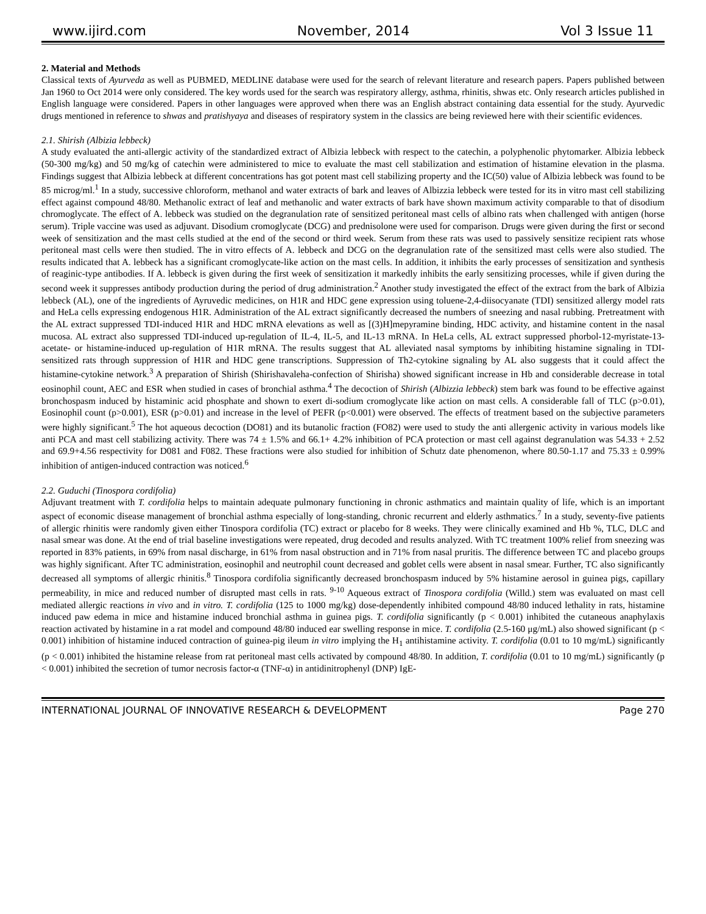www.ijird.com November, 2014 Vol 3 Issue 11
2. Material and Methods
Classical texts of Ayurveda as well as PUBMED, MEDLINE database were used for the search of relevant literature and research papers. Papers published between Jan 1960 to Oct 2014 were only considered. The key words used for the search was respiratory allergy, asthma, rhinitis, shwas etc. Only research articles published in English language were considered. Papers in other languages were approved when there was an English abstract containing data essential for the study. Ayurvedic drugs mentioned in reference to shwas and pratishyaya and diseases of respiratory system in the classics are being reviewed here with their scientific evidences.
2.1. Shirish (Albizia lebbeck)
A study evaluated the anti-allergic activity of the standardized extract of Albizia lebbeck with respect to the catechin, a polyphenolic phytomarker. Albizia lebbeck (50-300 mg/kg) and 50 mg/kg of catechin were administered to mice to evaluate the mast cell stabilization and estimation of histamine elevation in the plasma. Findings suggest that Albizia lebbeck at different concentrations has got potent mast cell stabilizing property and the IC(50) value of Albizia lebbeck was found to be 85 microg/ml.<sup>1</sup> In a study, successive chloroform, methanol and water extracts of bark and leaves of Albizzia lebbeck were tested for its in vitro mast cell stabilizing effect against compound 48/80. Methanolic extract of leaf and methanolic and water extracts of bark have shown maximum activity comparable to that of disodium chromoglycate. The effect of A. lebbeck was studied on the degranulation rate of sensitized peritoneal mast cells of albino rats when challenged with antigen (horse serum). Triple vaccine was used as adjuvant. Disodium cromoglycate (DCG) and prednisolone were used for comparison. Drugs were given during the first or second week of sensitization and the mast cells studied at the end of the second or third week. Serum from these rats was used to passively sensitize recipient rats whose peritoneal mast cells were then studied. The in vitro effects of A. lebbeck and DCG on the degranulation rate of the sensitized mast cells were also studied. The results indicated that A. lebbeck has a significant cromoglycate-like action on the mast cells. In addition, it inhibits the early processes of sensitization and synthesis of reaginic-type antibodies. If A. lebbeck is given during the first week of sensitization it markedly inhibits the early sensitizing processes, while if given during the second week it suppresses antibody production during the period of drug administration.<sup>2</sup> Another study investigated the effect of the extract from the bark of Albizia lebbeck (AL), one of the ingredients of Ayruvedic medicines, on H1R and HDC gene expression using toluene-2,4-diisocyanate (TDI) sensitized allergy model rats and HeLa cells expressing endogenous H1R. Administration of the AL extract significantly decreased the numbers of sneezing and nasal rubbing. Pretreatment with the AL extract suppressed TDI-induced H1R and HDC mRNA elevations as well as [(3)H]mepyramine binding, HDC activity, and histamine content in the nasal mucosa. AL extract also suppressed TDI-induced up-regulation of IL-4, IL-5, and IL-13 mRNA. In HeLa cells, AL extract suppressed phorbol-12-myristate-13-acetate- or histamine-induced up-regulation of H1R mRNA. The results suggest that AL alleviated nasal symptoms by inhibiting histamine signaling in TDI-sensitized rats through suppression of H1R and HDC gene transcriptions. Suppression of Th2-cytokine signaling by AL also suggests that it could affect the histamine-cytokine network.<sup>3</sup> A preparation of Shirish (Shirishavaleha-confection of Shirisha) showed significant increase in Hb and considerable decrease in total eosinophil count, AEC and ESR when studied in cases of bronchial asthma.<sup>4</sup> The decoction of Shirish (Albizzia lebbeck) stem bark was found to be effective against bronchospasm induced by histaminic acid phosphate and shown to exert di-sodium cromoglycate like action on mast cells. A considerable fall of TLC (p>0.01), Eosinophil count (p>0.001), ESR (p>0.01) and increase in the level of PEFR (p<0.001) were observed. The effects of treatment based on the subjective parameters were highly significant.<sup>5</sup> The hot aqueous decoction (DO81) and its butanolic fraction (FO82) were used to study the anti allergenic activity in various models like anti PCA and mast cell stabilizing activity. There was 74 ± 1.5% and 66.1+ 4.2% inhibition of PCA protection or mast cell against degranulation was 54.33 + 2.52 and 69.9+4.56 respectivity for D081 and F082. These fractions were also studied for inhibition of Schutz date phenomenon, where 80.50-1.17 and 75.33 ± 0.99% inhibition of antigen-induced contraction was noticed.<sup>6</sup>
2.2. Guduchi (Tinospora cordifolia)
Adjuvant treatment with T. cordifolia helps to maintain adequate pulmonary functioning in chronic asthmatics and maintain quality of life, which is an important aspect of economic disease management of bronchial asthma especially of long-standing, chronic recurrent and elderly asthmatics.<sup>7</sup> In a study, seventy-five patients of allergic rhinitis were randomly given either Tinospora cordifolia (TC) extract or placebo for 8 weeks. They were clinically examined and Hb %, TLC, DLC and nasal smear was done. At the end of trial baseline investigations were repeated, drug decoded and results analyzed. With TC treatment 100% relief from sneezing was reported in 83% patients, in 69% from nasal discharge, in 61% from nasal obstruction and in 71% from nasal pruritis. The difference between TC and placebo groups was highly significant. After TC administration, eosinophil and neutrophil count decreased and goblet cells were absent in nasal smear. Further, TC also significantly decreased all symptoms of allergic rhinitis.<sup>8</sup> Tinospora cordifolia significantly decreased bronchospasm induced by 5% histamine aerosol in guinea pigs, capillary permeability, in mice and reduced number of disrupted mast cells in rats. <sup>9-10</sup> Aqueous extract of Tinospora cordifolia (Willd.) stem was evaluated on mast cell mediated allergic reactions in vivo and in vitro. T. cordifolia (125 to 1000 mg/kg) dose-dependently inhibited compound 48/80 induced lethality in rats, histamine induced paw edema in mice and histamine induced bronchial asthma in guinea pigs. T. cordifolia significantly (p < 0.001) inhibited the cutaneous anaphylaxis reaction activated by histamine in a rat model and compound 48/80 induced ear swelling response in mice. T. cordifolia (2.5-160 μg/mL) also showed significant (p < 0.001) inhibition of histamine induced contraction of guinea-pig ileum in vitro implying the H<sub>1</sub> antihistamine activity. T. cordifolia (0.01 to 10 mg/mL) significantly (p < 0.001) inhibited the histamine release from rat peritoneal mast cells activated by compound 48/80. In addition, T. cordifolia (0.01 to 10 mg/mL) significantly (p < 0.001) inhibited the secretion of tumor necrosis factor-α (TNF-α) in antidinitrophenyl (DNP) IgE-
INTERNATIONAL JOURNAL OF INNOVATIVE RESEARCH & DEVELOPMENT Page 270